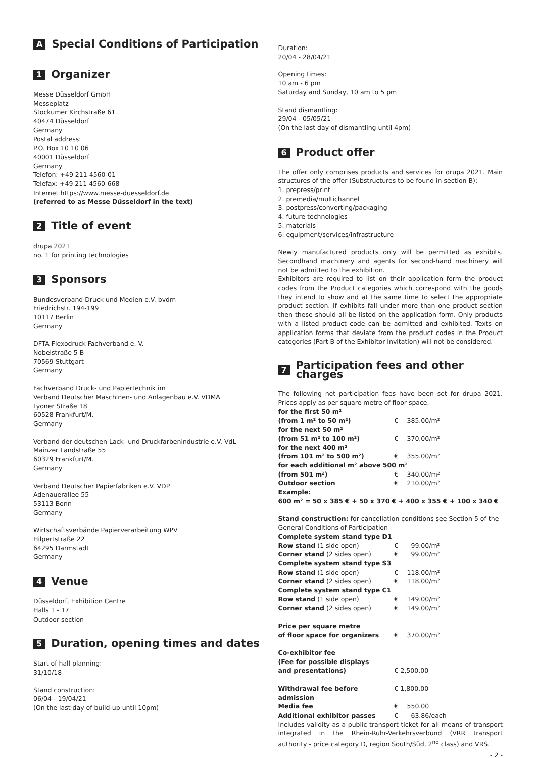A Special Conditions of Participation
1 Organizer
Messe Düsseldorf GmbH
Messeplatz
Stockumer Kirchstraße 61
40474 Düsseldorf
Germany
Postal address:
P.O. Box 10 10 06
40001 Düsseldorf
Germany
Telefon: +49 211 4560-01
Telefax: +49 211 4560-668
Internet https://www.messe-duesseldorf.de
(referred to as Messe Düsseldorf in the text)
2 Title of event
drupa 2021
no. 1 for printing technologies
3 Sponsors
Bundesverband Druck und Medien e.V. bvdm
Friedrichstr. 194-199
10117 Berlin
Germany
DFTA Flexodruck Fachverband e. V.
Nobelstraße 5 B
70569 Stuttgart
Germany
Fachverband Druck- und Papiertechnik im
Verband Deutscher Maschinen- und Anlagenbau e.V. VDMA
Lyoner Straße 18
60528 Frankfurt/M.
Germany
Verband der deutschen Lack- und Druckfarbenindustrie e.V. VdL
Mainzer Landstraße 55
60329 Frankfurt/M.
Germany
Verband Deutscher Papierfabriken e.V. VDP
Adenauerallee 55
53113 Bonn
Germany
Wirtschaftsverbände Papierverarbeitung WPV
Hilpertstraße 22
64295 Darmstadt
Germany
4 Venue
Düsseldorf, Exhibition Centre
Halls 1 - 17
Outdoor section
5 Duration, opening times and dates
Start of hall planning:
31/10/18
Stand construction:
06/04 - 19/04/21
(On the last day of build-up until 10pm)
Duration:
20/04 - 28/04/21
Opening times:
10 am - 6 pm
Saturday and Sunday, 10 am to 5 pm
Stand dismantling:
29/04 - 05/05/21
(On the last day of dismantling until 4pm)
6 Product offer
The offer only comprises products and services for drupa 2021. Main structures of the offer (Substructures to be found in section B):
1. prepress/print
2. premedia/multichannel
3. postpress/converting/packaging
4. future technologies
5. materials
6. equipment/services/infrastructure
Newly manufactured products only will be permitted as exhibits. Secondhand machinery and agents for second-hand machinery will not be admitted to the exhibition.
Exhibitors are required to list on their application form the product codes from the Product categories which correspond with the goods they intend to show and at the same time to select the appropriate product section. If exhibits fall under more than one product section then these should all be listed on the application form. Only products with a listed product code can be admitted and exhibited. Texts on application forms that deviate from the product codes in the Product categories (Part B of the Exhibitor Invitation) will not be considered.
7 Participation fees and other charges
The following net participation fees have been set for drupa 2021. Prices apply as per square metre of floor space.
| for the first 50 m² | | |
| (from 1 m² to 50 m²) | € | 385.00/m² |
| for the next 50 m² | | |
| (from 51 m² to 100 m²) | € | 370.00/m² |
| for the next 400 m² | | |
| (from 101 m² to 500 m²) | € | 355.00/m² |
| for each additional m² above 500 m² | | |
| (from 501 m²) | € | 340.00/m² |
| Outdoor section | € | 210.00/m² |
| Example: | | |
| 600 m² = 50 x 385 € + 50 x 370 € + 400 x 355 € + 100 x 340 € | | |
Stand construction: for cancellation conditions see Section 5 of the General Conditions of Participation
| Complete system stand type D1 | | |
| Row stand (1 side open) | € | 99.00/m² |
| Corner stand (2 sides open) | € | 99.00/m² |
| Complete system stand type S3 | | |
| Row stand (1 side open) | € | 118.00/m² |
| Corner stand (2 sides open) | € | 118.00/m² |
| Complete system stand type C1 | | |
| Row stand (1 side open) | € | 149.00/m² |
| Corner stand (2 sides open) | € | 149.00/m² |
| Price per square metre | | |
| of floor space for organizers | € | 370.00/m² |
| Co-exhibitor fee | | |
| (Fee for possible displays | | |
| and presentations) | € 2,500.00 | |
| Withdrawal fee before admission | € 1,800.00 | |
| Media fee | € | 550.00 |
| Additional exhibitor passes | € | 63.86/each |
Includes validity as a public transport ticket for all means of transport integrated in the Rhein-Ruhr-Verkehrsverbund (VRR transport authority - price category D, region South/Süd, 2<sup>nd</sup> class) and VRS.
- 2 -